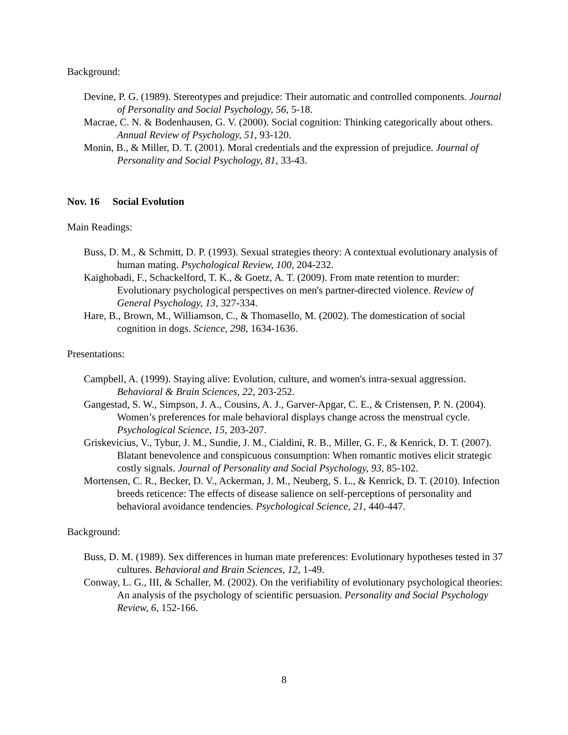Background:
Devine, P. G. (1989). Stereotypes and prejudice: Their automatic and controlled components. Journal of Personality and Social Psychology, 56, 5-18.
Macrae, C. N. & Bodenhausen, G. V. (2000). Social cognition: Thinking categorically about others. Annual Review of Psychology, 51, 93-120.
Monin, B., & Miller, D. T. (2001). Moral credentials and the expression of prejudice. Journal of Personality and Social Psychology, 81, 33-43.
Nov. 16 Social Evolution
Main Readings:
Buss, D. M., & Schmitt, D. P. (1993). Sexual strategies theory: A contextual evolutionary analysis of human mating. Psychological Review, 100, 204-232.
Kaighobadi, F., Schackelford, T. K., & Goetz, A. T. (2009). From mate retention to murder: Evolutionary psychological perspectives on men's partner-directed violence. Review of General Psychology, 13, 327-334.
Hare, B., Brown, M., Williamson, C., & Thomasello, M. (2002). The domestication of social cognition in dogs. Science, 298, 1634-1636.
Presentations:
Campbell, A. (1999). Staying alive: Evolution, culture, and women's intra-sexual aggression. Behavioral & Brain Sciences, 22, 203-252.
Gangestad, S. W., Simpson, J. A., Cousins, A. J., Garver-Apgar, C. E., & Cristensen, P. N. (2004). Women’s preferences for male behavioral displays change across the menstrual cycle. Psychological Science, 15, 203-207.
Griskevicius, V., Tybur, J. M., Sundie, J. M., Cialdini, R. B., Miller, G. F., & Kenrick, D. T. (2007). Blatant benevolence and conspicuous consumption: When romantic motives elicit strategic costly signals. Journal of Personality and Social Psychology, 93, 85-102.
Mortensen, C. R., Becker, D. V., Ackerman, J. M., Neuberg, S. L., & Kenrick, D. T. (2010). Infection breeds reticence: The effects of disease salience on self-perceptions of personality and behavioral avoidance tendencies. Psychological Science, 21, 440-447.
Background:
Buss, D. M. (1989). Sex differences in human mate preferences: Evolutionary hypotheses tested in 37 cultures. Behavioral and Brain Sciences, 12, 1-49.
Conway, L. G., III, & Schaller, M. (2002). On the verifiability of evolutionary psychological theories: An analysis of the psychology of scientific persuasion. Personality and Social Psychology Review, 6, 152-166.
8